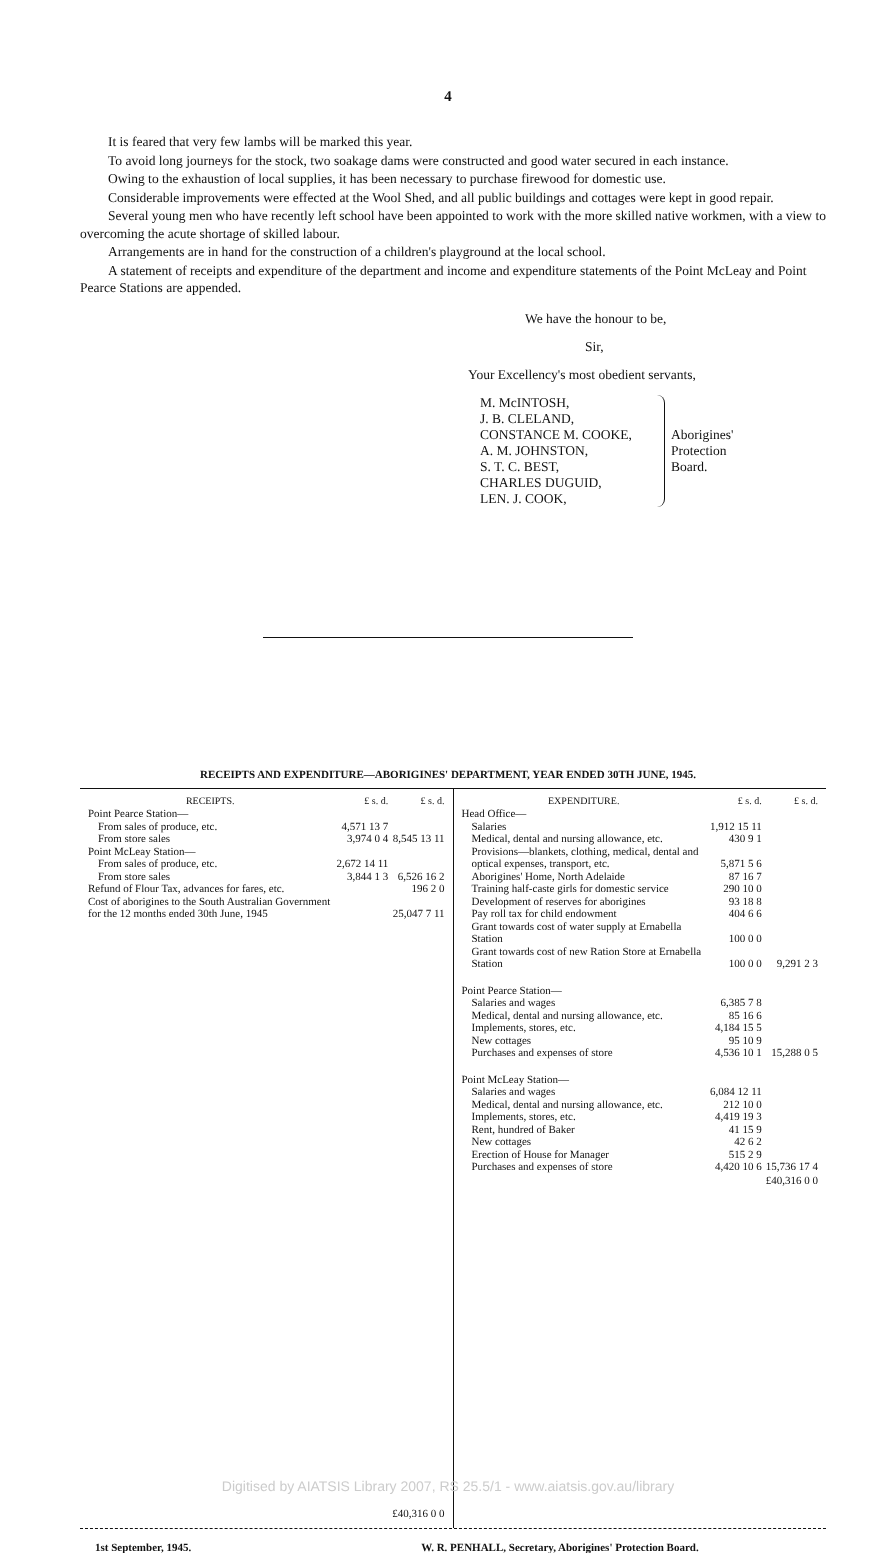4
It is feared that very few lambs will be marked this year.
To avoid long journeys for the stock, two soakage dams were constructed and good water secured in each instance.
Owing to the exhaustion of local supplies, it has been necessary to purchase firewood for domestic use.
Considerable improvements were effected at the Wool Shed, and all public buildings and cottages were kept in good repair.
Several young men who have recently left school have been appointed to work with the more skilled native workmen, with a view to overcoming the acute shortage of skilled labour.
Arrangements are in hand for the construction of a children's playground at the local school.
A statement of receipts and expenditure of the department and income and expenditure statements of the Point McLeay and Point Pearce Stations are appended.
We have the honour to be,
Sir,
Your Excellency's most obedient servants,
M. McINTOSH,
J. B. CLELAND,
CONSTANCE M. COOKE,
A. M. JOHNSTON,
S. T. C. BEST,
CHARLES DUGUID,
LEN. J. COOK,
Aborigines'
Protection
Board.
RECEIPTS AND EXPENDITURE—ABORIGINES' DEPARTMENT, YEAR ENDED 30TH JUNE, 1945.
| RECEIPTS. | £ s. d. | £ s. d. |
| --- | --- | --- |
| Point Pearce Station— | | |
| From sales of produce, etc. | 4,571 13 7 | |
| From store sales | 3,974 0 4 | 8,545 13 11 |
| Point McLeay Station— | | |
| From sales of produce, etc. | 2,672 14 11 | |
| From store sales | 3,844 1 3 | 6,526 16 2 |
| Refund of Flour Tax, advances for fares, etc. | | 196 2 0 |
| Cost of aborigines to the South Australian Government for the 12 months ended 30th June, 1945 | | 25,047 7 11 |
| | | £40,316 0 0 |
| EXPENDITURE. | £ s. d. | £ s. d. |
| --- | --- | --- |
| Head Office— | | |
| Salaries | 1,912 15 11 | |
| Medical, dental and nursing allowance, etc. | 430 9 1 | |
| Provisions—blankets, clothing, medical, dental and optical expenses, transport, etc. | 5,871 5 6 | |
| Aborigines' Home, North Adelaide | 87 16 7 | |
| Training half-caste girls for domestic service | 290 10 0 | |
| Development of reserves for aborigines | 93 18 8 | |
| Pay roll tax for child endowment | 404 6 6 | |
| Grant towards cost of water supply at Ernabella Station | 100 0 0 | |
| Grant towards cost of new Ration Store at Ernabella Station | 100 0 0 | 9,291 2 3 |
| Point Pearce Station— | | |
| Salaries and wages | 6,385 7 8 | |
| Medical, dental and nursing allowance, etc. | 85 16 6 | |
| Implements, stores, etc. | 4,184 15 5 | |
| New cottages | 95 10 9 | |
| Purchases and expenses of store | 4,536 10 1 | 15,288 0 5 |
| Point McLeay Station— | | |
| Salaries and wages | 6,084 12 11 | |
| Medical, dental and nursing allowance, etc. | 212 10 0 | |
| Implements, stores, etc. | 4,419 19 3 | |
| Rent, hundred of Baker | 41 15 9 | |
| New cottages | 42 6 2 | |
| Erection of House for Manager | 515 2 9 | |
| Purchases and expenses of store | 4,420 10 6 | 15,736 17 4 |
| | | £40,316 0 0 |
1st September, 1945. W. R. PENHALL, Secretary, Aborigines' Protection Board.
Digitised by AIATSIS Library 2007, RS 25.5/1 - www.aiatsis.gov.au/library